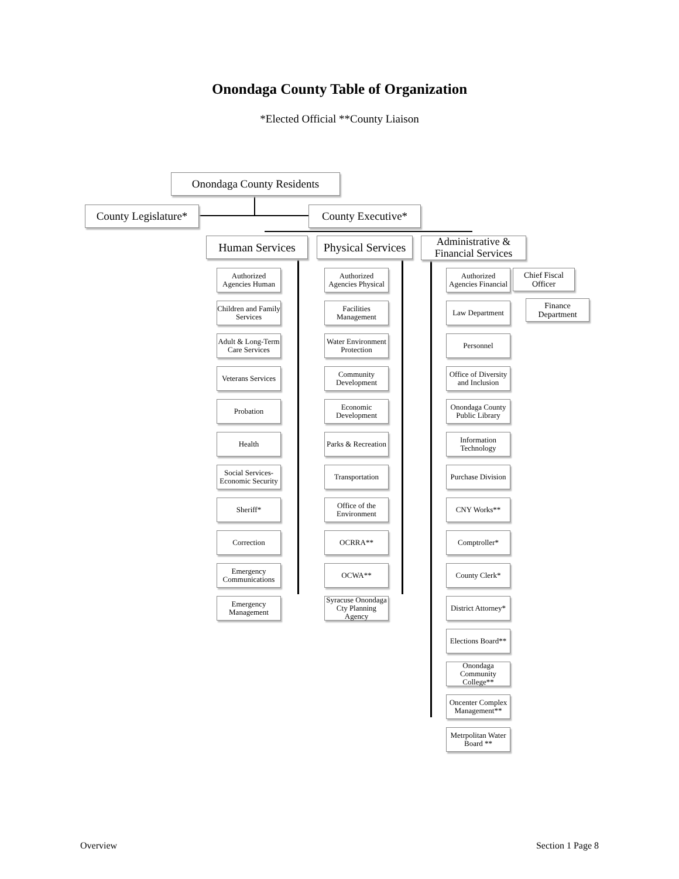Onondaga County Table of Organization
*Elected Official **County Liaison
Onondaga County Residents
County Legislature*
County Executive*
Human Services
Physical Services
Administrative & Financial Services
Chief Fiscal Officer
Finance Department
Authorized Agencies Human
Children and Family Services
Adult & Long-Term Care Services
Veterans Services
Probation
Health
Social Services-Economic Security
Sheriff*
Correction
Emergency Communications
Emergency Management
Authorized Agencies Physical
Facilities Management
Water Environment Protection
Community Development
Economic Development
Parks & Recreation
Transportation
Office of the Environment
OCRRA**
OCWA**
Syracuse Onondaga Cty Planning Agency
Authorized Agencies Financial
Law Department
Personnel
Office of Diversity and Inclusion
Onondaga County Public Library
Information Technology
Purchase Division
CNY Works**
Comptroller*
County Clerk*
District Attorney*
Elections Board**
Onondaga Community College**
Oncenter Complex Management**
Metrpolitan Water Board **
Overview Section 1 Page 8